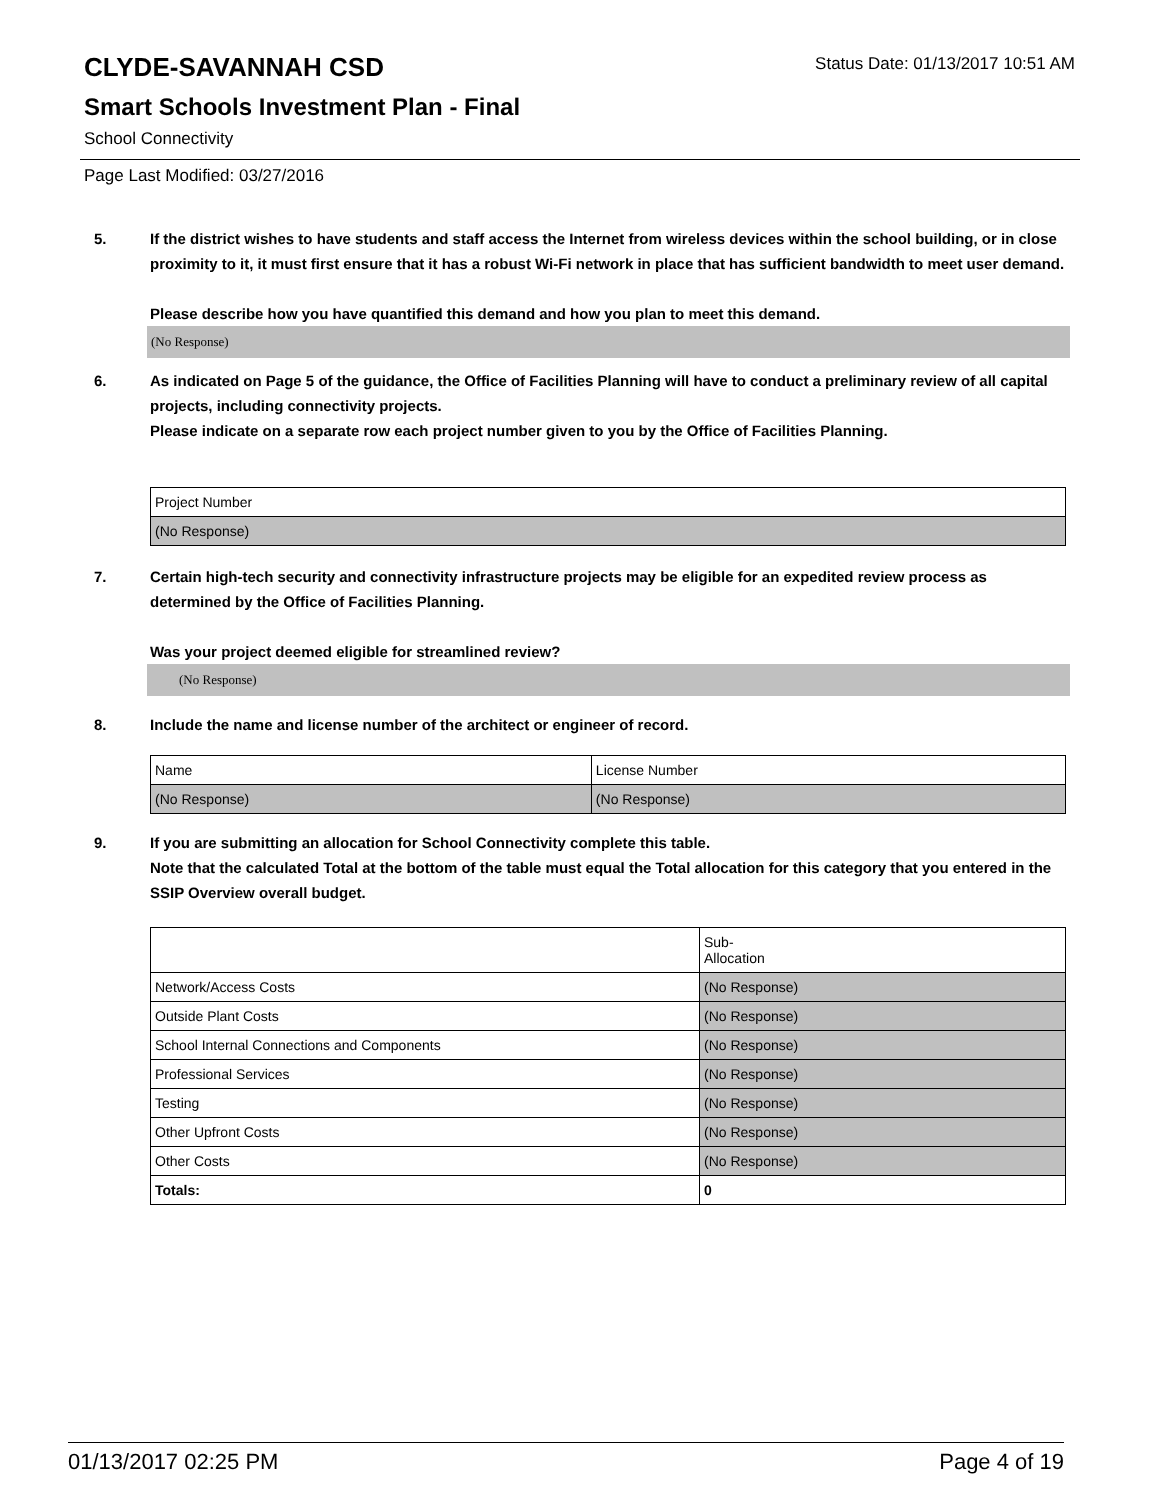CLYDE-SAVANNAH CSD
Status Date: 01/13/2017 10:51 AM
Smart Schools Investment Plan - Final
School Connectivity
Page Last Modified: 03/27/2016
5. If the district wishes to have students and staff access the Internet from wireless devices within the school building, or in close proximity to it, it must first ensure that it has a robust Wi-Fi network in place that has sufficient bandwidth to meet user demand.
Please describe how you have quantified this demand and how you plan to meet this demand.
(No Response)
6. As indicated on Page 5 of the guidance, the Office of Facilities Planning will have to conduct a preliminary review of all capital projects, including connectivity projects.
Please indicate on a separate row each project number given to you by the Office of Facilities Planning.
| Project Number |
| (No Response) |
7. Certain high-tech security and connectivity infrastructure projects may be eligible for an expedited review process as determined by the Office of Facilities Planning.
Was your project deemed eligible for streamlined review?
(No Response)
8. Include the name and license number of the architect or engineer of record.
| Name | License Number |
| (No Response) | (No Response) |
9. If you are submitting an allocation for School Connectivity complete this table.
Note that the calculated Total at the bottom of the table must equal the Total allocation for this category that you entered in the SSIP Overview overall budget.
| | Sub- Allocation |
| Network/Access Costs | (No Response) |
| Outside Plant Costs | (No Response) |
| School Internal Connections and Components | (No Response) |
| Professional Services | (No Response) |
| Testing | (No Response) |
| Other Upfront Costs | (No Response) |
| Other Costs | (No Response) |
| Totals: | 0 |
01/13/2017 02:25 PM Page 4 of 19